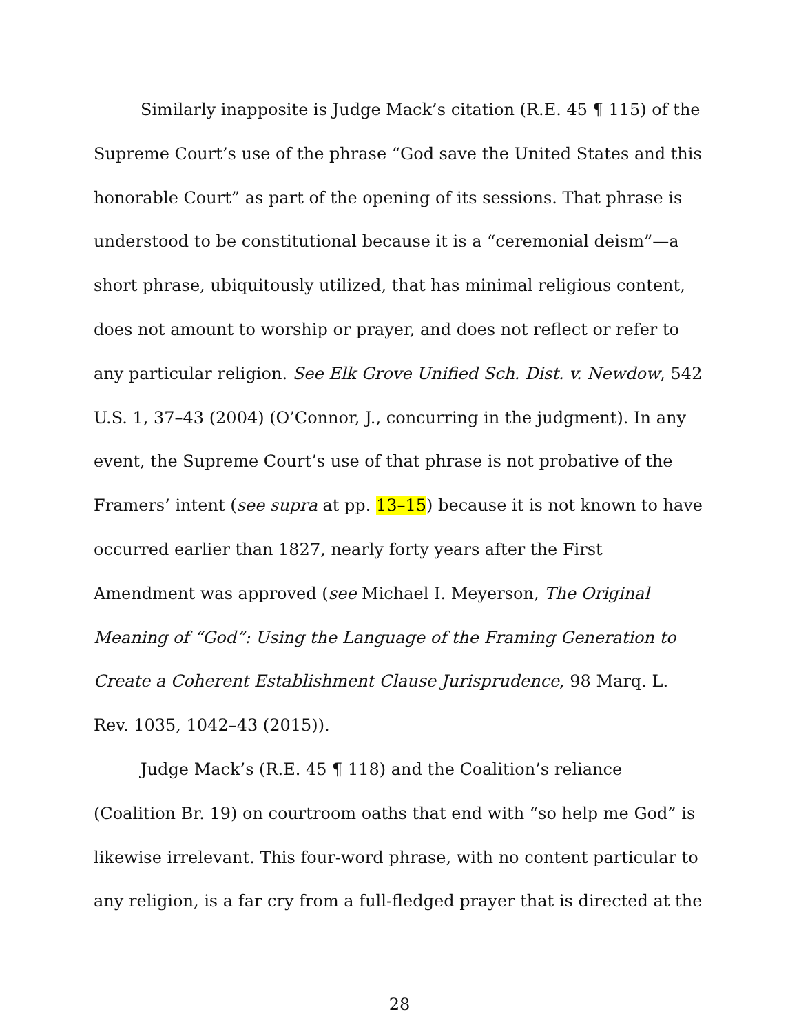Similarly inapposite is Judge Mack’s citation (R.E. 45 ¶ 115) of the Supreme Court’s use of the phrase “God save the United States and this honorable Court” as part of the opening of its sessions. That phrase is understood to be constitutional because it is a “ceremonial deism”—a short phrase, ubiquitously utilized, that has minimal religious content, does not amount to worship or prayer, and does not reflect or refer to any particular religion. See Elk Grove Unified Sch. Dist. v. Newdow, 542 U.S. 1, 37–43 (2004) (O’Connor, J., concurring in the judgment). In any event, the Supreme Court’s use of that phrase is not probative of the Framers’ intent (see supra at pp. 13–15) because it is not known to have occurred earlier than 1827, nearly forty years after the First Amendment was approved (see Michael I. Meyerson, The Original Meaning of “God”: Using the Language of the Framing Generation to Create a Coherent Establishment Clause Jurisprudence, 98 Marq. L. Rev. 1035, 1042–43 (2015)).
Judge Mack’s (R.E. 45 ¶ 118) and the Coalition’s reliance (Coalition Br. 19) on courtroom oaths that end with “so help me God” is likewise irrelevant. This four-word phrase, with no content particular to any religion, is a far cry from a full-fledged prayer that is directed at the
28